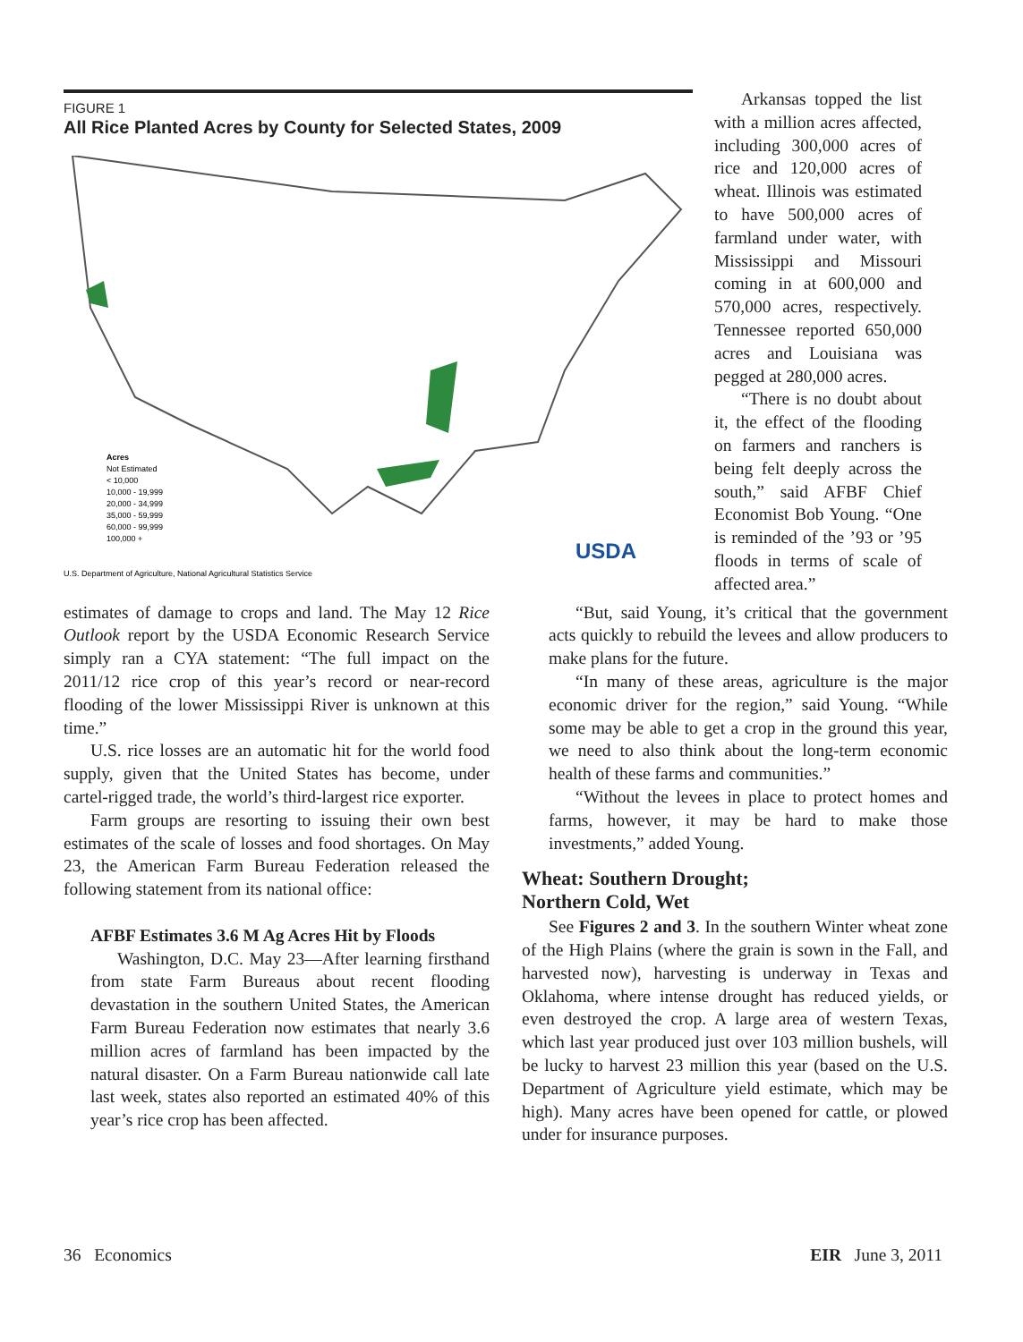FIGURE 1
All Rice Planted Acres by County for Selected States, 2009
Acres
Not Estimated
< 10,000
10,000 - 19,999
20,000 - 34,999
35,000 - 59,999
60,000 - 99,999
100,000 +
U.S. Department of Agriculture, National Agricultural Statistics Service
USDA
Arkansas topped the list with a million acres affected, including 300,000 acres of rice and 120,000 acres of wheat. Illinois was estimated to have 500,000 acres of farmland under water, with Mississippi and Missouri coming in at 600,000 and 570,000 acres, respectively. Tennessee reported 650,000 acres and Louisiana was pegged at 280,000 acres.
“There is no doubt about it, the effect of the flooding on farmers and ranchers is being felt deeply across the south,” said AFBF Chief Economist Bob Young. “One is reminded of the ’93 or ’95 floods in terms of scale of affected area.”
estimates of damage to crops and land. The May 12 Rice Outlook report by the USDA Economic Research Service simply ran a CYA statement: “The full impact on the 2011/12 rice crop of this year’s record or near-record flooding of the lower Mississippi River is unknown at this time.”
U.S. rice losses are an automatic hit for the world food supply, given that the United States has become, under cartel-rigged trade, the world’s third-largest rice exporter.
Farm groups are resorting to issuing their own best estimates of the scale of losses and food shortages. On May 23, the American Farm Bureau Federation released the following statement from its national office:
AFBF Estimates 3.6 M Ag Acres Hit by Floods
Washington, D.C. May 23—After learning firsthand from state Farm Bureaus about recent flooding devastation in the southern United States, the American Farm Bureau Federation now estimates that nearly 3.6 million acres of farmland has been impacted by the natural disaster. On a Farm Bureau nationwide call late last week, states also reported an estimated 40% of this year’s rice crop has been affected.
“But, said Young, it’s critical that the government acts quickly to rebuild the levees and allow producers to make plans for the future.
“In many of these areas, agriculture is the major economic driver for the region,” said Young. “While some may be able to get a crop in the ground this year, we need to also think about the long-term economic health of these farms and communities.”
“Without the levees in place to protect homes and farms, however, it may be hard to make those investments,” added Young.
Wheat: Southern Drought;
Northern Cold, Wet
See Figures 2 and 3. In the southern Winter wheat zone of the High Plains (where the grain is sown in the Fall, and harvested now), harvesting is underway in Texas and Oklahoma, where intense drought has reduced yields, or even destroyed the crop. A large area of western Texas, which last year produced just over 103 million bushels, will be lucky to harvest 23 million this year (based on the U.S. Department of Agriculture yield estimate, which may be high). Many acres have been opened for cattle, or plowed under for insurance purposes.
36 Economics EIR June 3, 2011